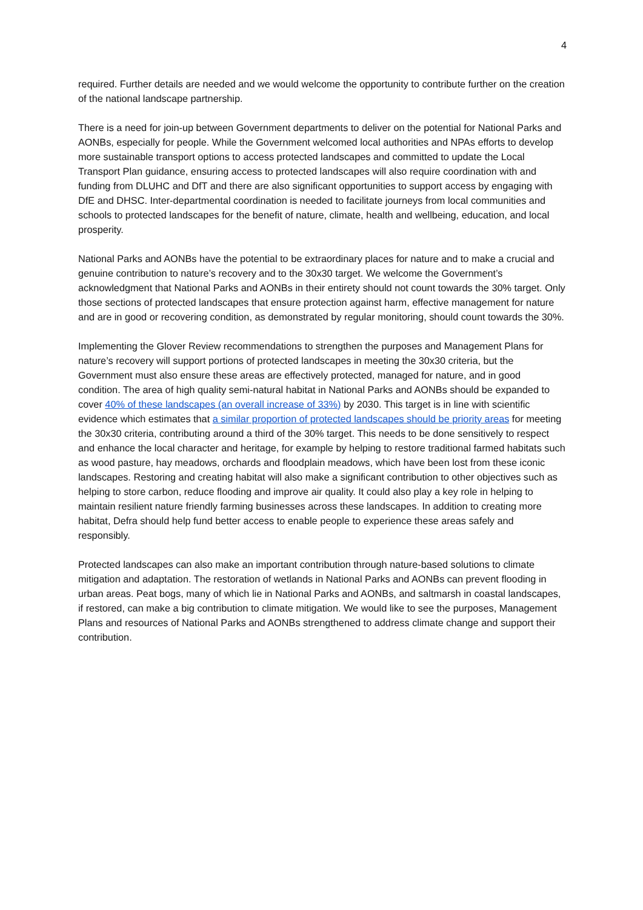4
required. Further details are needed and we would welcome the opportunity to contribute further on the creation of the national landscape partnership.
There is a need for join-up between Government departments to deliver on the potential for National Parks and AONBs, especially for people. While the Government welcomed local authorities and NPAs efforts to develop more sustainable transport options to access protected landscapes and committed to update the Local Transport Plan guidance, ensuring access to protected landscapes will also require coordination with and funding from DLUHC and DfT and there are also significant opportunities to support access by engaging with DfE and DHSC. Inter-departmental coordination is needed to facilitate journeys from local communities and schools to protected landscapes for the benefit of nature, climate, health and wellbeing, education, and local prosperity.
National Parks and AONBs have the potential to be extraordinary places for nature and to make a crucial and genuine contribution to nature’s recovery and to the 30x30 target. We welcome the Government’s acknowledgment that National Parks and AONBs in their entirety should not count towards the 30% target. Only those sections of protected landscapes that ensure protection against harm, effective management for nature and are in good or recovering condition, as demonstrated by regular monitoring, should count towards the 30%.
Implementing the Glover Review recommendations to strengthen the purposes and Management Plans for nature’s recovery will support portions of protected landscapes in meeting the 30x30 criteria, but the Government must also ensure these areas are effectively protected, managed for nature, and in good condition. The area of high quality semi-natural habitat in National Parks and AONBs should be expanded to cover 40% of these landscapes (an overall increase of 33%) by 2030. This target is in line with scientific evidence which estimates that a similar proportion of protected landscapes should be priority areas for meeting the 30x30 criteria, contributing around a third of the 30% target. This needs to be done sensitively to respect and enhance the local character and heritage, for example by helping to restore traditional farmed habitats such as wood pasture, hay meadows, orchards and floodplain meadows, which have been lost from these iconic landscapes. Restoring and creating habitat will also make a significant contribution to other objectives such as helping to store carbon, reduce flooding and improve air quality. It could also play a key role in helping to maintain resilient nature friendly farming businesses across these landscapes. In addition to creating more habitat, Defra should help fund better access to enable people to experience these areas safely and responsibly.
Protected landscapes can also make an important contribution through nature-based solutions to climate mitigation and adaptation. The restoration of wetlands in National Parks and AONBs can prevent flooding in urban areas. Peat bogs, many of which lie in National Parks and AONBs, and saltmarsh in coastal landscapes, if restored, can make a big contribution to climate mitigation. We would like to see the purposes, Management Plans and resources of National Parks and AONBs strengthened to address climate change and support their contribution.